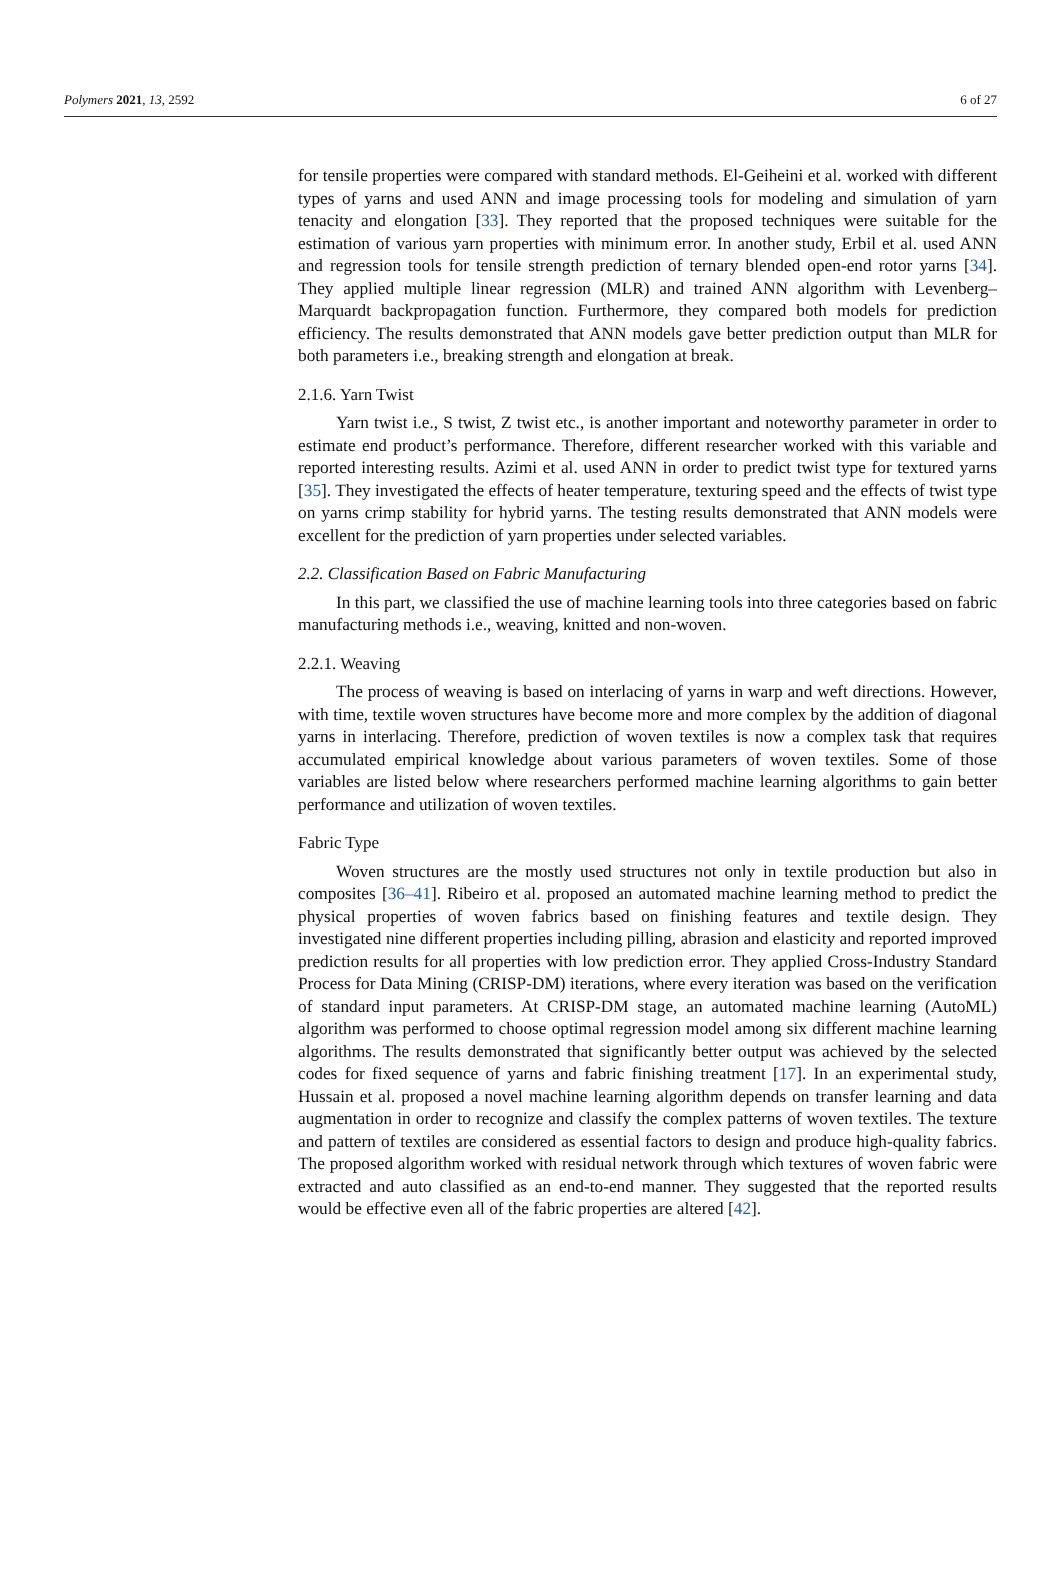Polymers 2021, 13, 2592 6 of 27
for tensile properties were compared with standard methods. El-Geiheini et al. worked with different types of yarns and used ANN and image processing tools for modeling and simulation of yarn tenacity and elongation [33]. They reported that the proposed techniques were suitable for the estimation of various yarn properties with minimum error. In another study, Erbil et al. used ANN and regression tools for tensile strength prediction of ternary blended open-end rotor yarns [34]. They applied multiple linear regression (MLR) and trained ANN algorithm with Levenberg–Marquardt backpropagation function. Furthermore, they compared both models for prediction efficiency. The results demonstrated that ANN models gave better prediction output than MLR for both parameters i.e., breaking strength and elongation at break.
2.1.6. Yarn Twist
Yarn twist i.e., S twist, Z twist etc., is another important and noteworthy parameter in order to estimate end product’s performance. Therefore, different researcher worked with this variable and reported interesting results. Azimi et al. used ANN in order to predict twist type for textured yarns [35]. They investigated the effects of heater temperature, texturing speed and the effects of twist type on yarns crimp stability for hybrid yarns. The testing results demonstrated that ANN models were excellent for the prediction of yarn properties under selected variables.
2.2. Classification Based on Fabric Manufacturing
In this part, we classified the use of machine learning tools into three categories based on fabric manufacturing methods i.e., weaving, knitted and non-woven.
2.2.1. Weaving
The process of weaving is based on interlacing of yarns in warp and weft directions. However, with time, textile woven structures have become more and more complex by the addition of diagonal yarns in interlacing. Therefore, prediction of woven textiles is now a complex task that requires accumulated empirical knowledge about various parameters of woven textiles. Some of those variables are listed below where researchers performed machine learning algorithms to gain better performance and utilization of woven textiles.
Fabric Type
Woven structures are the mostly used structures not only in textile production but also in composites [36–41]. Ribeiro et al. proposed an automated machine learning method to predict the physical properties of woven fabrics based on finishing features and textile design. They investigated nine different properties including pilling, abrasion and elasticity and reported improved prediction results for all properties with low prediction error. They applied Cross-Industry Standard Process for Data Mining (CRISP-DM) iterations, where every iteration was based on the verification of standard input parameters. At CRISP-DM stage, an automated machine learning (AutoML) algorithm was performed to choose optimal regression model among six different machine learning algorithms. The results demonstrated that significantly better output was achieved by the selected codes for fixed sequence of yarns and fabric finishing treatment [17]. In an experimental study, Hussain et al. proposed a novel machine learning algorithm depends on transfer learning and data augmentation in order to recognize and classify the complex patterns of woven textiles. The texture and pattern of textiles are considered as essential factors to design and produce high-quality fabrics. The proposed algorithm worked with residual network through which textures of woven fabric were extracted and auto classified as an end-to-end manner. They suggested that the reported results would be effective even all of the fabric properties are altered [42].